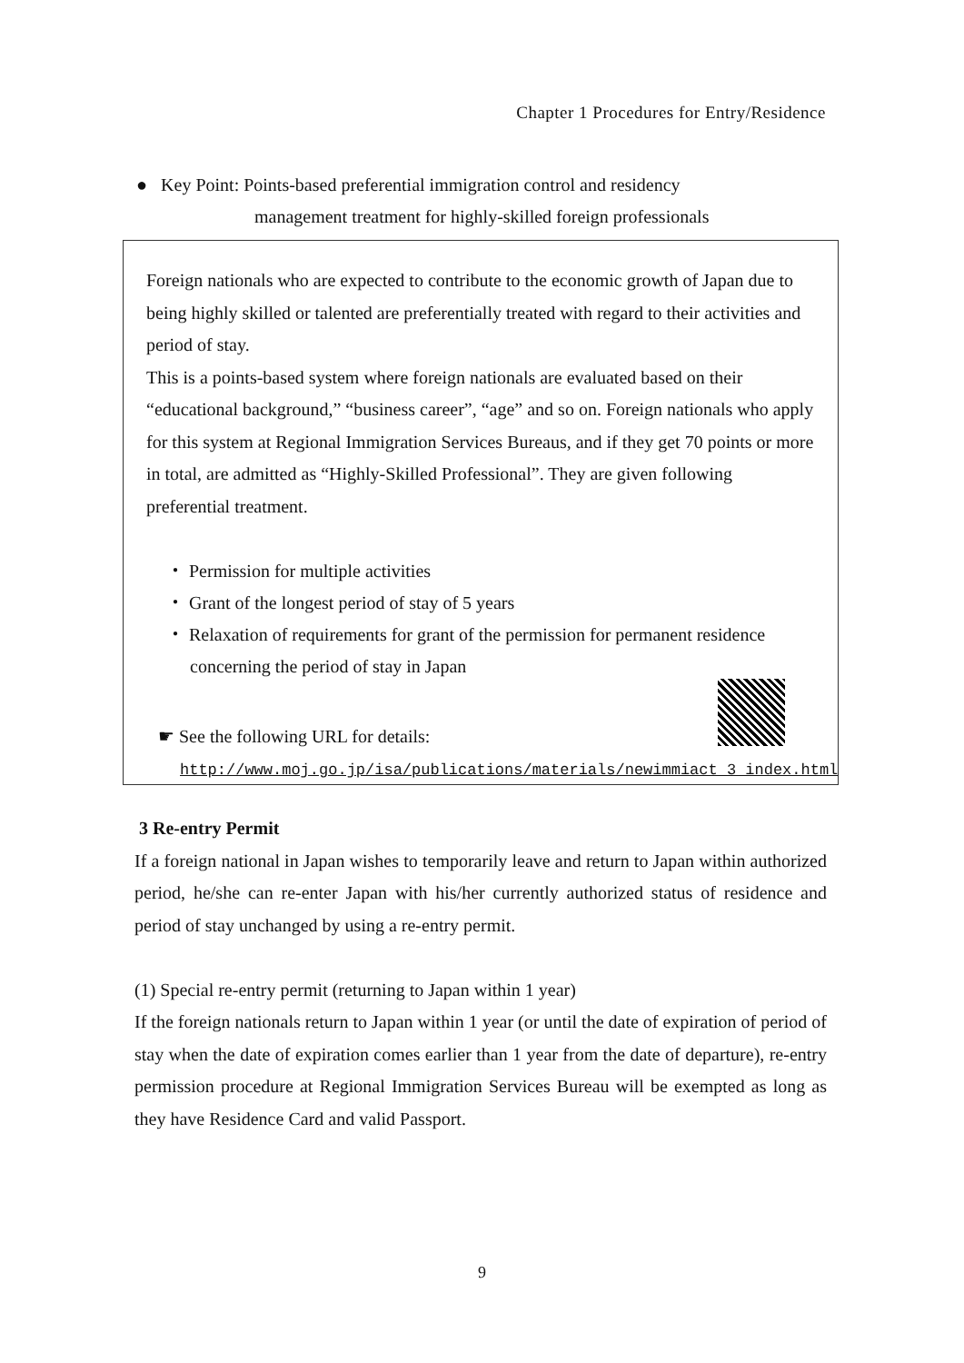Chapter 1 Procedures for Entry/Residence
● Key Point: Points-based preferential immigration control and residency
management treatment for highly-skilled foreign professionals
Foreign nationals who are expected to contribute to the economic growth of Japan due to being highly skilled or talented are preferentially treated with regard to their activities and period of stay.
This is a points-based system where foreign nationals are evaluated based on their “educational background,” “business career”, “age” and so on. Foreign nationals who apply for this system at Regional Immigration Services Bureaus, and if they get 70 points or more in total, are admitted as “Highly-Skilled Professional”. They are given following preferential treatment.
・ Permission for multiple activities
・ Grant of the longest period of stay of 5 years
・ Relaxation of requirements for grant of the permission for permanent residence concerning the period of stay in Japan
☛ See the following URL for details:
http://www.moj.go.jp/isa/publications/materials/newimmiact_3_index.html
3 Re-entry Permit
If a foreign national in Japan wishes to temporarily leave and return to Japan within authorized period, he/she can re-enter Japan with his/her currently authorized status of residence and period of stay unchanged by using a re-entry permit.
(1) Special re-entry permit (returning to Japan within 1 year)
If the foreign nationals return to Japan within 1 year (or until the date of expiration of period of stay when the date of expiration comes earlier than 1 year from the date of departure), re-entry permission procedure at Regional Immigration Services Bureau will be exempted as long as they have Residence Card and valid Passport.
9